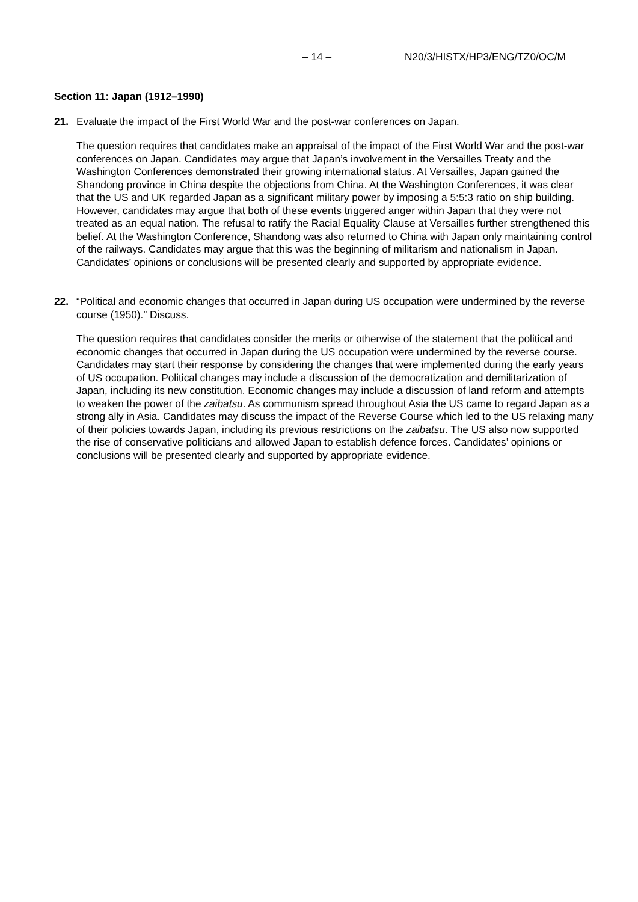– 14 – N20/3/HISTX/HP3/ENG/TZ0/OC/M
Section 11: Japan (1912–1990)
21. Evaluate the impact of the First World War and the post-war conferences on Japan.
The question requires that candidates make an appraisal of the impact of the First World War and the post-war conferences on Japan. Candidates may argue that Japan’s involvement in the Versailles Treaty and the Washington Conferences demonstrated their growing international status. At Versailles, Japan gained the Shandong province in China despite the objections from China. At the Washington Conferences, it was clear that the US and UK regarded Japan as a significant military power by imposing a 5:5:3 ratio on ship building. However, candidates may argue that both of these events triggered anger within Japan that they were not treated as an equal nation. The refusal to ratify the Racial Equality Clause at Versailles further strengthened this belief. At the Washington Conference, Shandong was also returned to China with Japan only maintaining control of the railways. Candidates may argue that this was the beginning of militarism and nationalism in Japan. Candidates’ opinions or conclusions will be presented clearly and supported by appropriate evidence.
22. “Political and economic changes that occurred in Japan during US occupation were undermined by the reverse course (1950).” Discuss.
The question requires that candidates consider the merits or otherwise of the statement that the political and economic changes that occurred in Japan during the US occupation were undermined by the reverse course. Candidates may start their response by considering the changes that were implemented during the early years of US occupation. Political changes may include a discussion of the democratization and demilitarization of Japan, including its new constitution. Economic changes may include a discussion of land reform and attempts to weaken the power of the zaibatsu. As communism spread throughout Asia the US came to regard Japan as a strong ally in Asia. Candidates may discuss the impact of the Reverse Course which led to the US relaxing many of their policies towards Japan, including its previous restrictions on the zaibatsu. The US also now supported the rise of conservative politicians and allowed Japan to establish defence forces. Candidates’ opinions or conclusions will be presented clearly and supported by appropriate evidence.